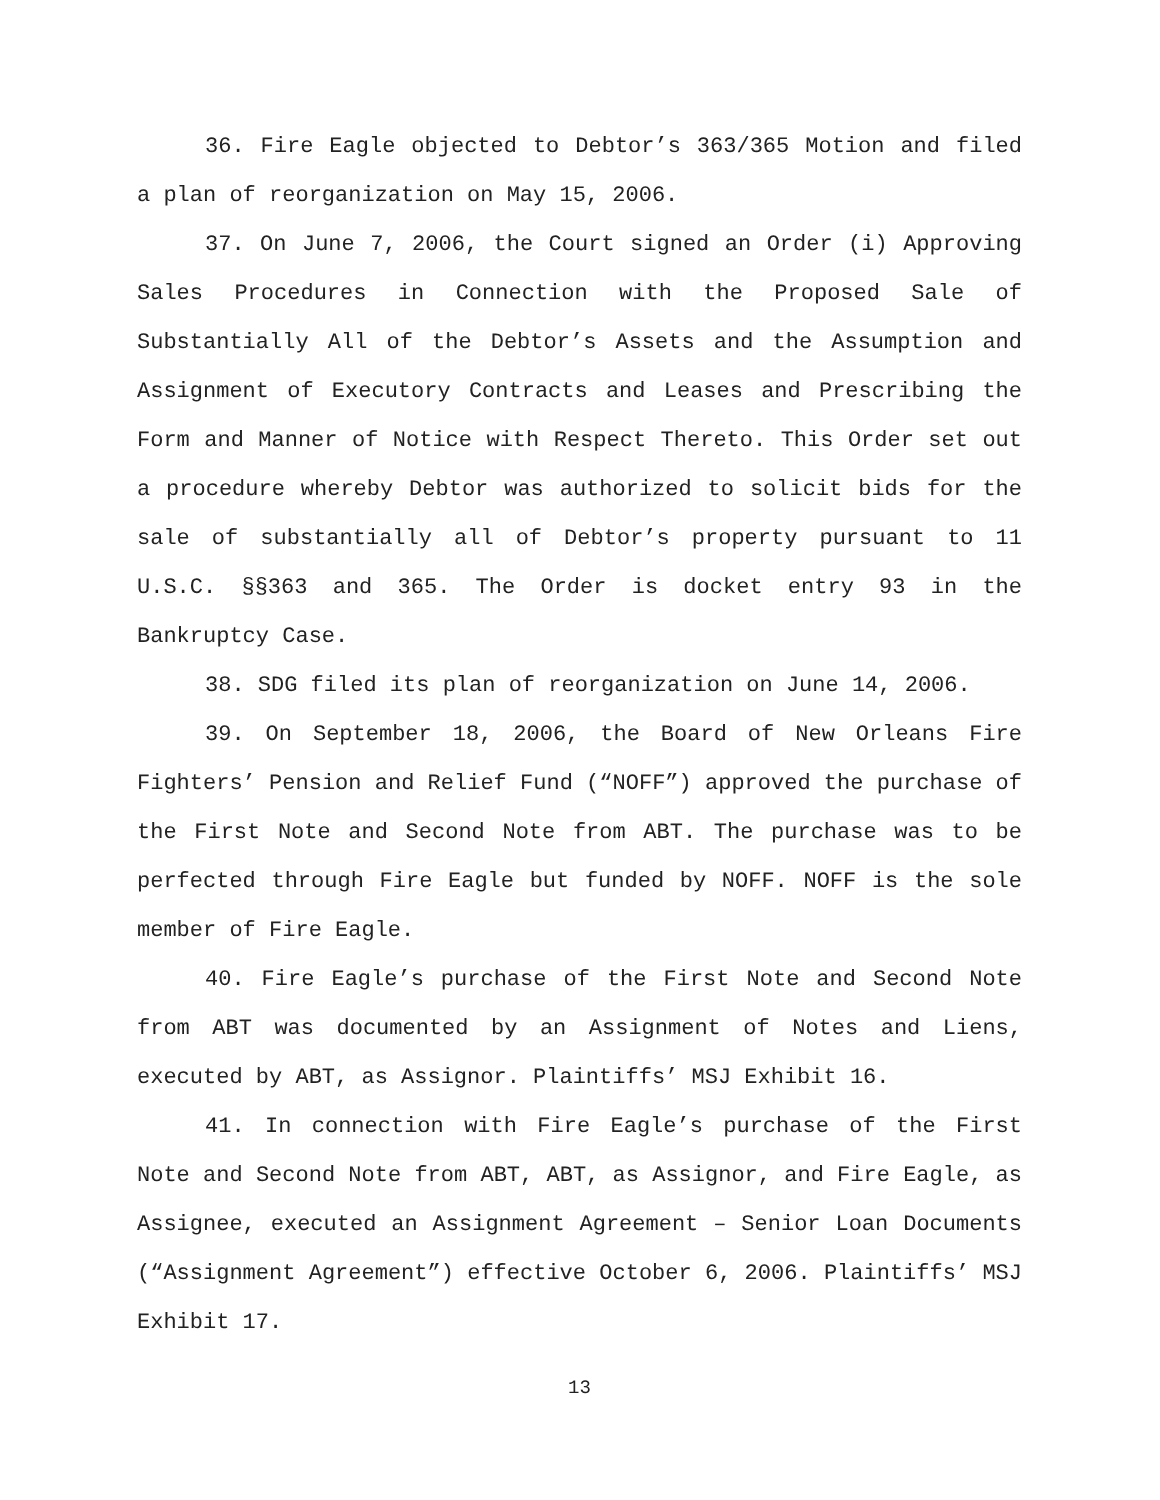36. Fire Eagle objected to Debtor’s 363/365 Motion and filed a plan of reorganization on May 15, 2006.
37. On June 7, 2006, the Court signed an Order (i) Approving Sales Procedures in Connection with the Proposed Sale of Substantially All of the Debtor’s Assets and the Assumption and Assignment of Executory Contracts and Leases and Prescribing the Form and Manner of Notice with Respect Thereto. This Order set out a procedure whereby Debtor was authorized to solicit bids for the sale of substantially all of Debtor’s property pursuant to 11 U.S.C. §§363 and 365. The Order is docket entry 93 in the Bankruptcy Case.
38. SDG filed its plan of reorganization on June 14, 2006.
39. On September 18, 2006, the Board of New Orleans Fire Fighters’ Pension and Relief Fund (“NOFF”) approved the purchase of the First Note and Second Note from ABT. The purchase was to be perfected through Fire Eagle but funded by NOFF. NOFF is the sole member of Fire Eagle.
40. Fire Eagle’s purchase of the First Note and Second Note from ABT was documented by an Assignment of Notes and Liens, executed by ABT, as Assignor. Plaintiffs’ MSJ Exhibit 16.
41. In connection with Fire Eagle’s purchase of the First Note and Second Note from ABT, ABT, as Assignor, and Fire Eagle, as Assignee, executed an Assignment Agreement – Senior Loan Documents (“Assignment Agreement”) effective October 6, 2006. Plaintiffs’ MSJ Exhibit 17.
13